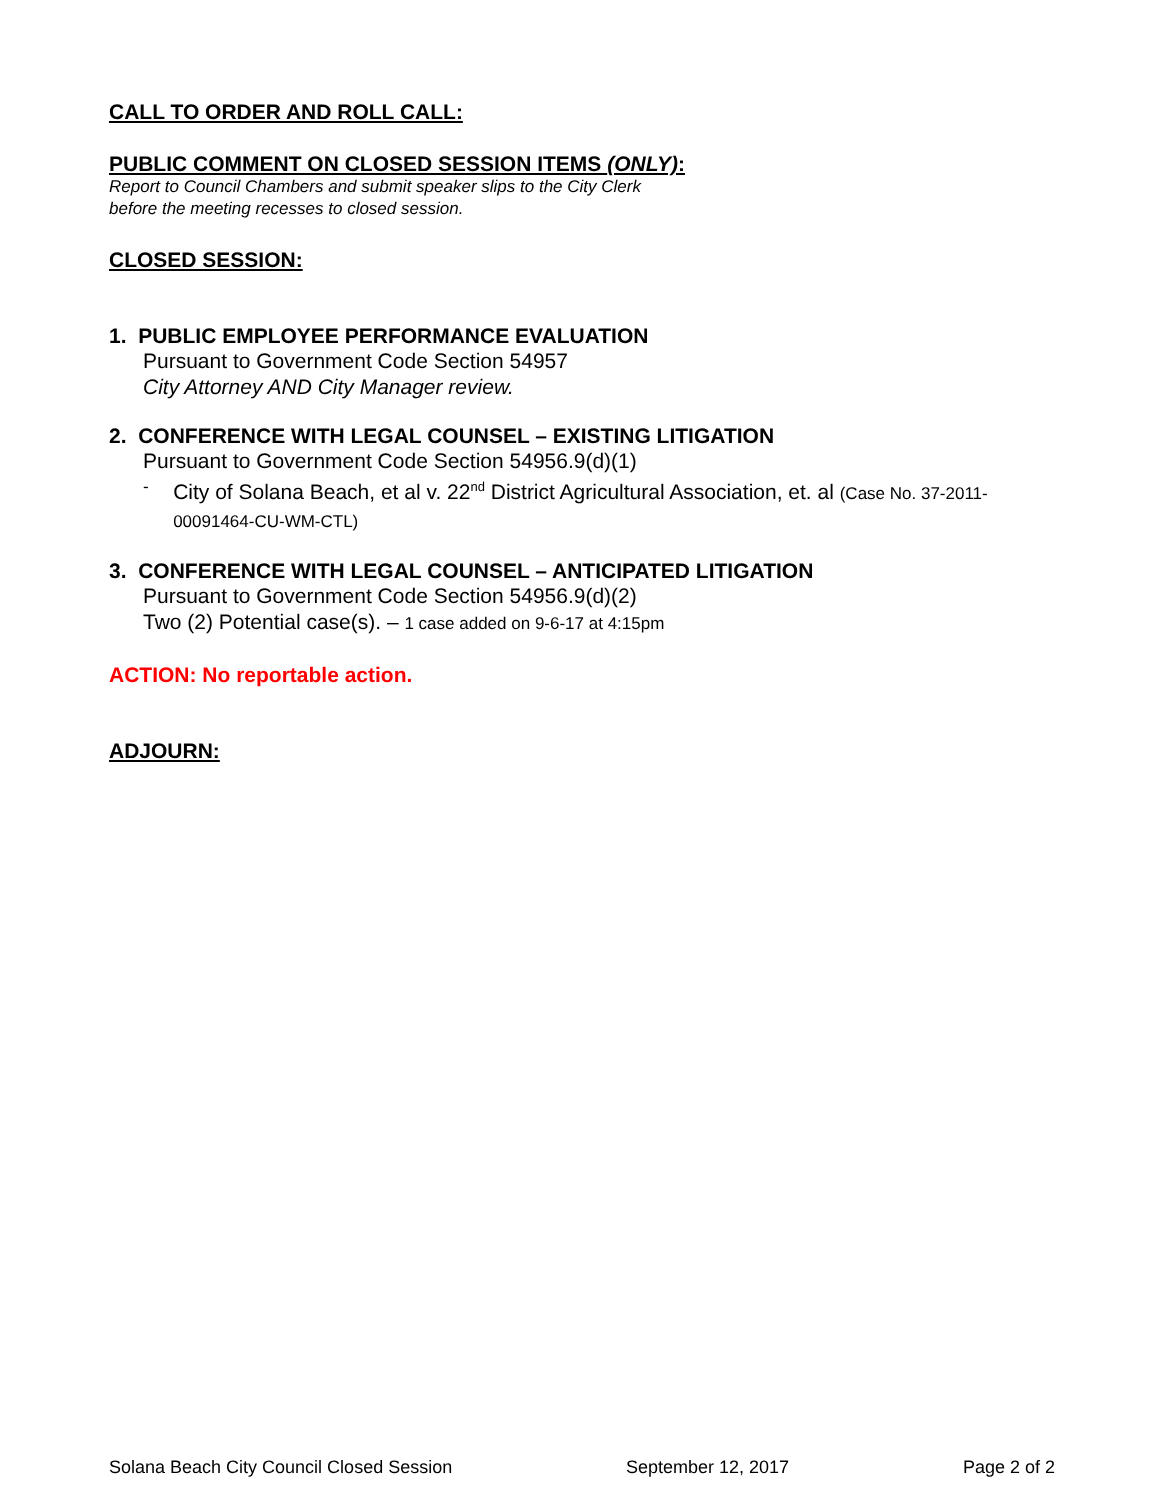CALL TO ORDER AND ROLL CALL:
PUBLIC COMMENT ON CLOSED SESSION ITEMS (ONLY):
Report to Council Chambers and submit speaker slips to the City Clerk
before the meeting recesses to closed session.
CLOSED SESSION:
1. PUBLIC EMPLOYEE PERFORMANCE EVALUATION
Pursuant to Government Code Section 54957
City Attorney AND City Manager review.
2. CONFERENCE WITH LEGAL COUNSEL – EXISTING LITIGATION
Pursuant to Government Code Section 54956.9(d)(1)
- City of Solana Beach, et al v. 22<sup>nd</sup> District Agricultural Association, et. al (Case No. 37-2011-00091464-CU-WM-CTL)
3. CONFERENCE WITH LEGAL COUNSEL – ANTICIPATED LITIGATION
Pursuant to Government Code Section 54956.9(d)(2)
Two (2) Potential case(s). – 1 case added on 9-6-17 at 4:15pm
ACTION: No reportable action.
ADJOURN:
Solana Beach City Council Closed Session September 12, 2017 Page 2 of 2